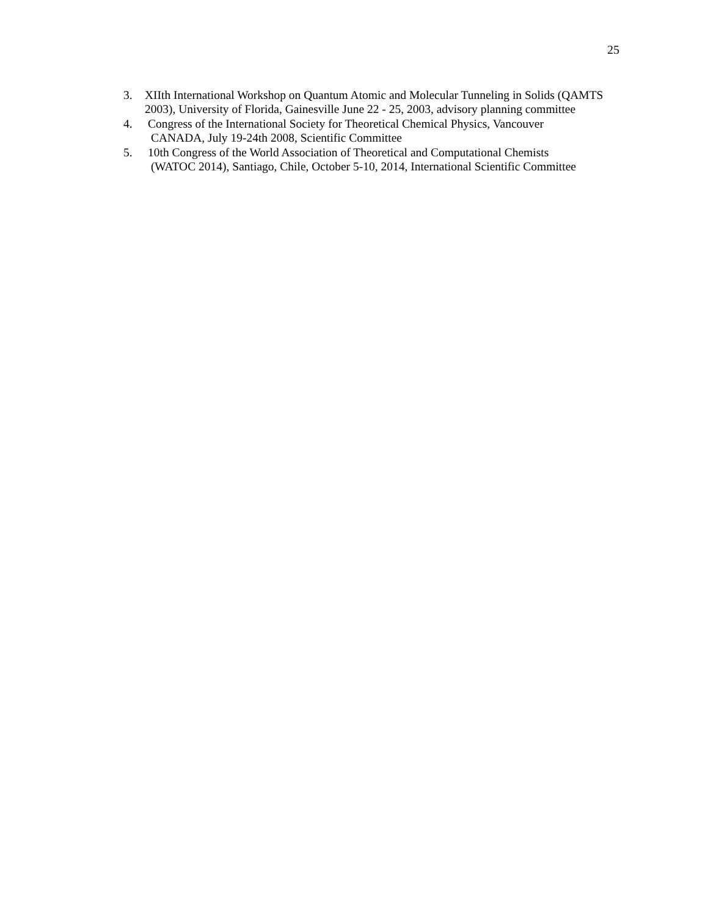25
3. XIIth International Workshop on Quantum Atomic and Molecular Tunneling in Solids (QAMTS 2003), University of Florida, Gainesville June 22 - 25, 2003, advisory planning committee
4. Congress of the International Society for Theoretical Chemical Physics, Vancouver
CANADA, July 19-24th 2008, Scientific Committee
5. 10th Congress of the World Association of Theoretical and Computational Chemists
(WATOC 2014), Santiago, Chile, October 5-10, 2014, International Scientific Committee